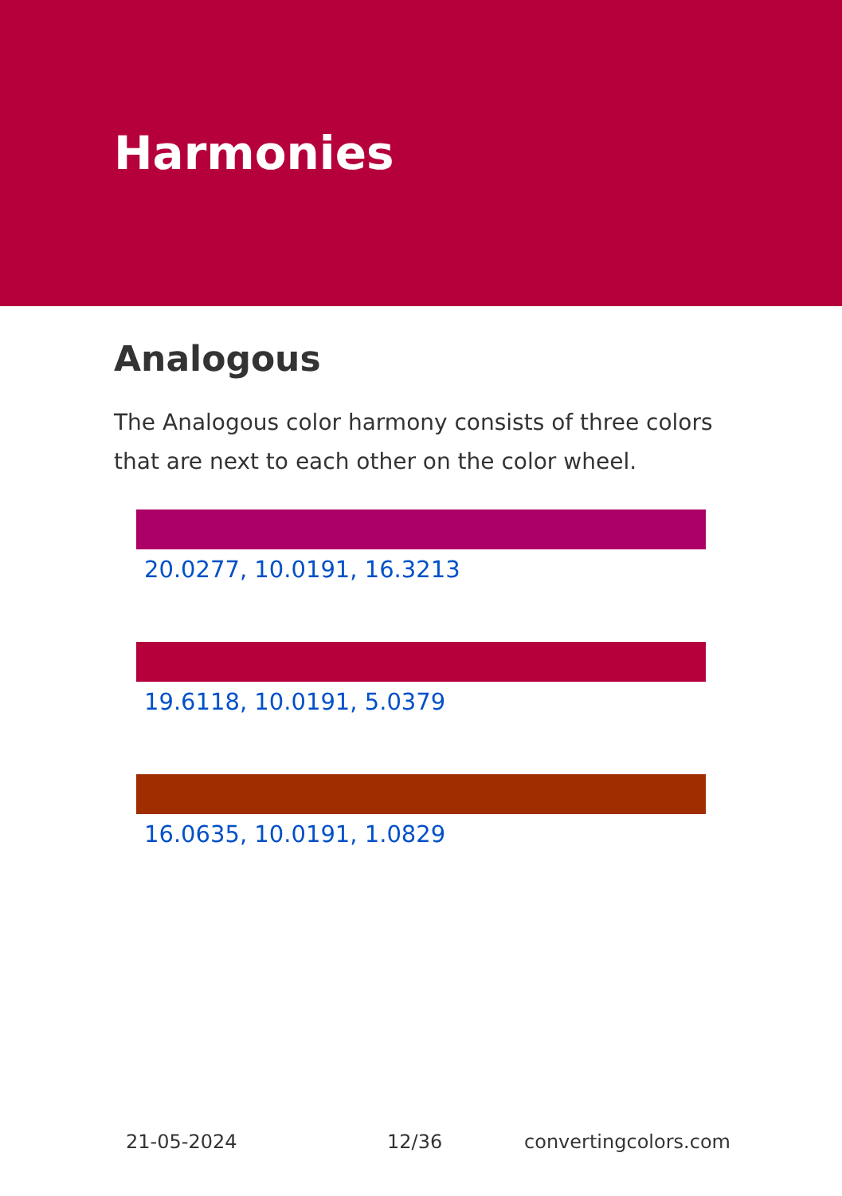Harmonies
Analogous
The Analogous color harmony consists of three colors that are next to each other on the color wheel.
20.0277, 10.0191, 16.3213
19.6118, 10.0191, 5.0379
16.0635, 10.0191, 1.0829
21-05-2024 12/36 convertingcolors.com